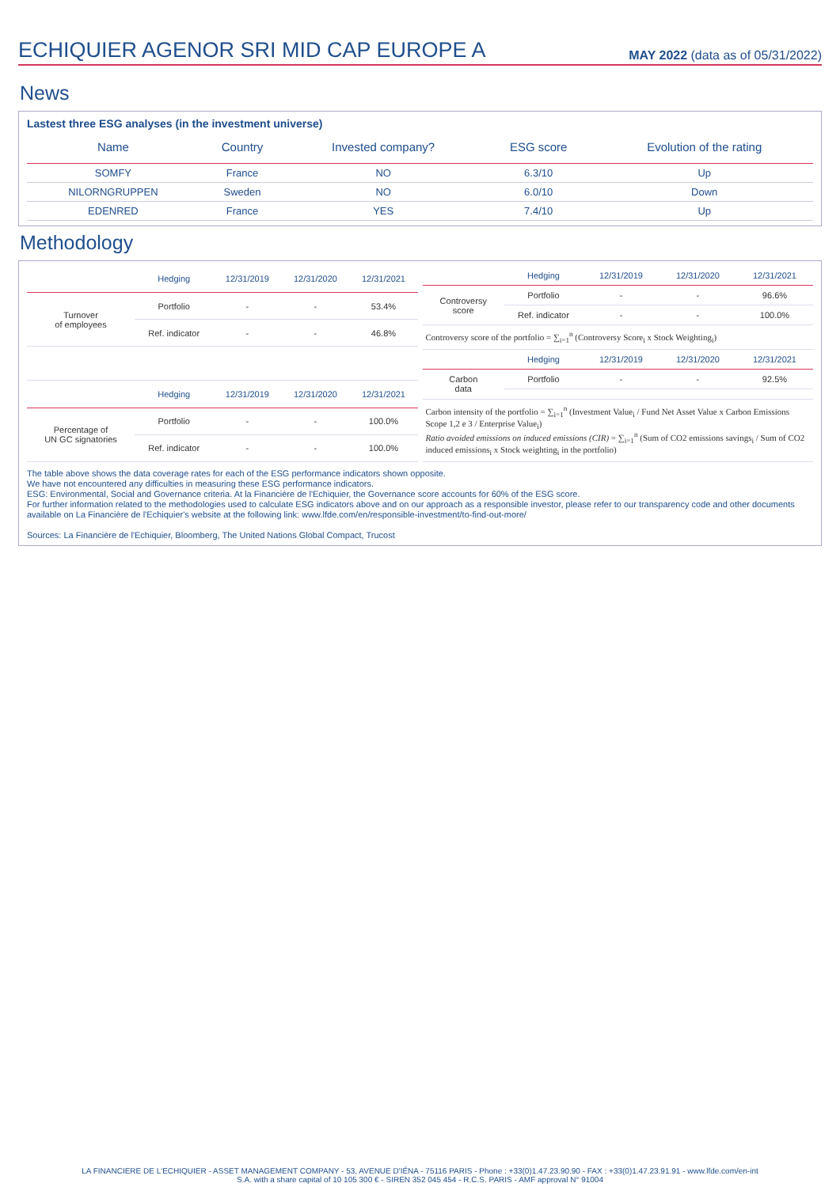ECHIQUIER AGENOR SRI MID CAP EUROPE A
MAY 2022 (data as of 05/31/2022)
News
Lastest three ESG analyses (in the investment universe)
| Name | Country | Invested company? | ESG score | Evolution of the rating |
| --- | --- | --- | --- | --- |
| SOMFY | France | NO | 6.3/10 | Up |
| NILORNGRUPPEN | Sweden | NO | 6.0/10 | Down |
| EDENRED | France | YES | 7.4/10 | Up |
Methodology
| | Hedging | 12/31/2019 | 12/31/2020 | 12/31/2021 |
| --- | --- | --- | --- | --- |
| Turnover of employees | Portfolio | - | - | 53.4% |
| | Ref. indicator | - | - | 46.8% |
| | Hedging | 12/31/2019 | 12/31/2020 | 12/31/2021 |
| Percentage of UN GC signatories | Portfolio | - | - | 100.0% |
| | Ref. indicator | - | - | 100.0% |
| | Hedging | 12/31/2019 | 12/31/2020 | 12/31/2021 |
| --- | --- | --- | --- | --- |
| Controversy score | Portfolio | - | - | 96.6% |
| | Ref. indicator | - | - | 100.0% |
| Controversy score of the portfolio = ∑<sub>i=1</sub><sup>n</sup> (Controversy Score<sub>i</sub> x Stock Weighting<sub>i</sub>) | | | | |
| | Hedging | 12/31/2019 | 12/31/2020 | 12/31/2021 |
| Carbon data | Portfolio | - | - | 92.5% |
| Carbon intensity of the portfolio = ∑<sub>i=1</sub><sup>n</sup> (Investment Value<sub>i</sub> / Fund Net Asset Value x Carbon Emissions Scope 1,2 e 3 / Enterprise Value<sub>i</sub>) Ratio avoided emissions on induced emissions (CIR) = ∑<sub>i=1</sub><sup>n</sup> (Sum of CO2 emissions savings<sub>i</sub> / Sum of CO2 induced emissions<sub>i</sub> x Stock weighting<sub>i</sub> in the portfolio) | | | | |
The table above shows the data coverage rates for each of the ESG performance indicators shown opposite.
We have not encountered any difficulties in measuring these ESG performance indicators.
ESG: Environmental, Social and Governance criteria. At la Financière de l'Echiquier, the Governance score accounts for 60% of the ESG score.
For further information related to the methodologies used to calculate ESG indicators above and on our approach as a responsible investor, please refer to our transparency code and other documents available on La Financière de l'Echiquier's website at the following link: www.lfde.com/en/responsible-investment/to-find-out-more/
Sources: La Financière de l'Echiquier, Bloomberg, The United Nations Global Compact, Trucost
LA FINANCIERE DE L'ECHIQUIER - ASSET MANAGEMENT COMPANY - 53, AVENUE D'IÉNA - 75116 PARIS - Phone : +33(0)1.47.23.90.90 - FAX : +33(0)1.47.23.91.91 - www.lfde.com/en-int
S.A. with a share capital of 10 105 300 € - SIREN 352 045 454 - R.C.S. PARIS - AMF approval N° 91004